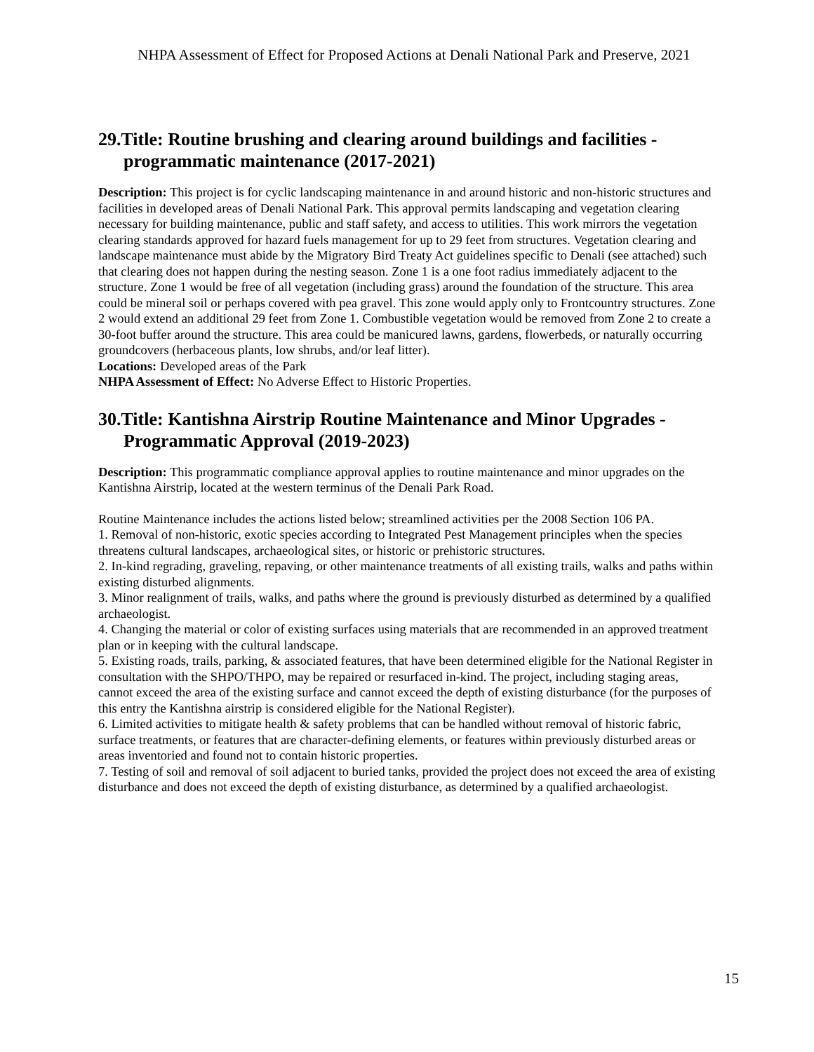NHPA Assessment of Effect for Proposed Actions at Denali National Park and Preserve, 2021
29.Title: Routine brushing and clearing around buildings and facilities - programmatic maintenance (2017-2021)
Description: This project is for cyclic landscaping maintenance in and around historic and non-historic structures and facilities in developed areas of Denali National Park. This approval permits landscaping and vegetation clearing necessary for building maintenance, public and staff safety, and access to utilities. This work mirrors the vegetation clearing standards approved for hazard fuels management for up to 29 feet from structures. Vegetation clearing and landscape maintenance must abide by the Migratory Bird Treaty Act guidelines specific to Denali (see attached) such that clearing does not happen during the nesting season. Zone 1 is a one foot radius immediately adjacent to the structure. Zone 1 would be free of all vegetation (including grass) around the foundation of the structure. This area could be mineral soil or perhaps covered with pea gravel. This zone would apply only to Frontcountry structures. Zone 2 would extend an additional 29 feet from Zone 1. Combustible vegetation would be removed from Zone 2 to create a 30-foot buffer around the structure. This area could be manicured lawns, gardens, flowerbeds, or naturally occurring groundcovers (herbaceous plants, low shrubs, and/or leaf litter).
Locations: Developed areas of the Park
NHPA Assessment of Effect: No Adverse Effect to Historic Properties.
30.Title: Kantishna Airstrip Routine Maintenance and Minor Upgrades - Programmatic Approval (2019-2023)
Description: This programmatic compliance approval applies to routine maintenance and minor upgrades on the Kantishna Airstrip, located at the western terminus of the Denali Park Road.
Routine Maintenance includes the actions listed below; streamlined activities per the 2008 Section 106 PA.
1. Removal of non-historic, exotic species according to Integrated Pest Management principles when the species threatens cultural landscapes, archaeological sites, or historic or prehistoric structures.
2. In-kind regrading, graveling, repaving, or other maintenance treatments of all existing trails, walks and paths within existing disturbed alignments.
3. Minor realignment of trails, walks, and paths where the ground is previously disturbed as determined by a qualified archaeologist.
4. Changing the material or color of existing surfaces using materials that are recommended in an approved treatment plan or in keeping with the cultural landscape.
5. Existing roads, trails, parking, & associated features, that have been determined eligible for the National Register in consultation with the SHPO/THPO, may be repaired or resurfaced in-kind. The project, including staging areas, cannot exceed the area of the existing surface and cannot exceed the depth of existing disturbance (for the purposes of this entry the Kantishna airstrip is considered eligible for the National Register).
6. Limited activities to mitigate health & safety problems that can be handled without removal of historic fabric, surface treatments, or features that are character-defining elements, or features within previously disturbed areas or areas inventoried and found not to contain historic properties.
7. Testing of soil and removal of soil adjacent to buried tanks, provided the project does not exceed the area of existing disturbance and does not exceed the depth of existing disturbance, as determined by a qualified archaeologist.
15